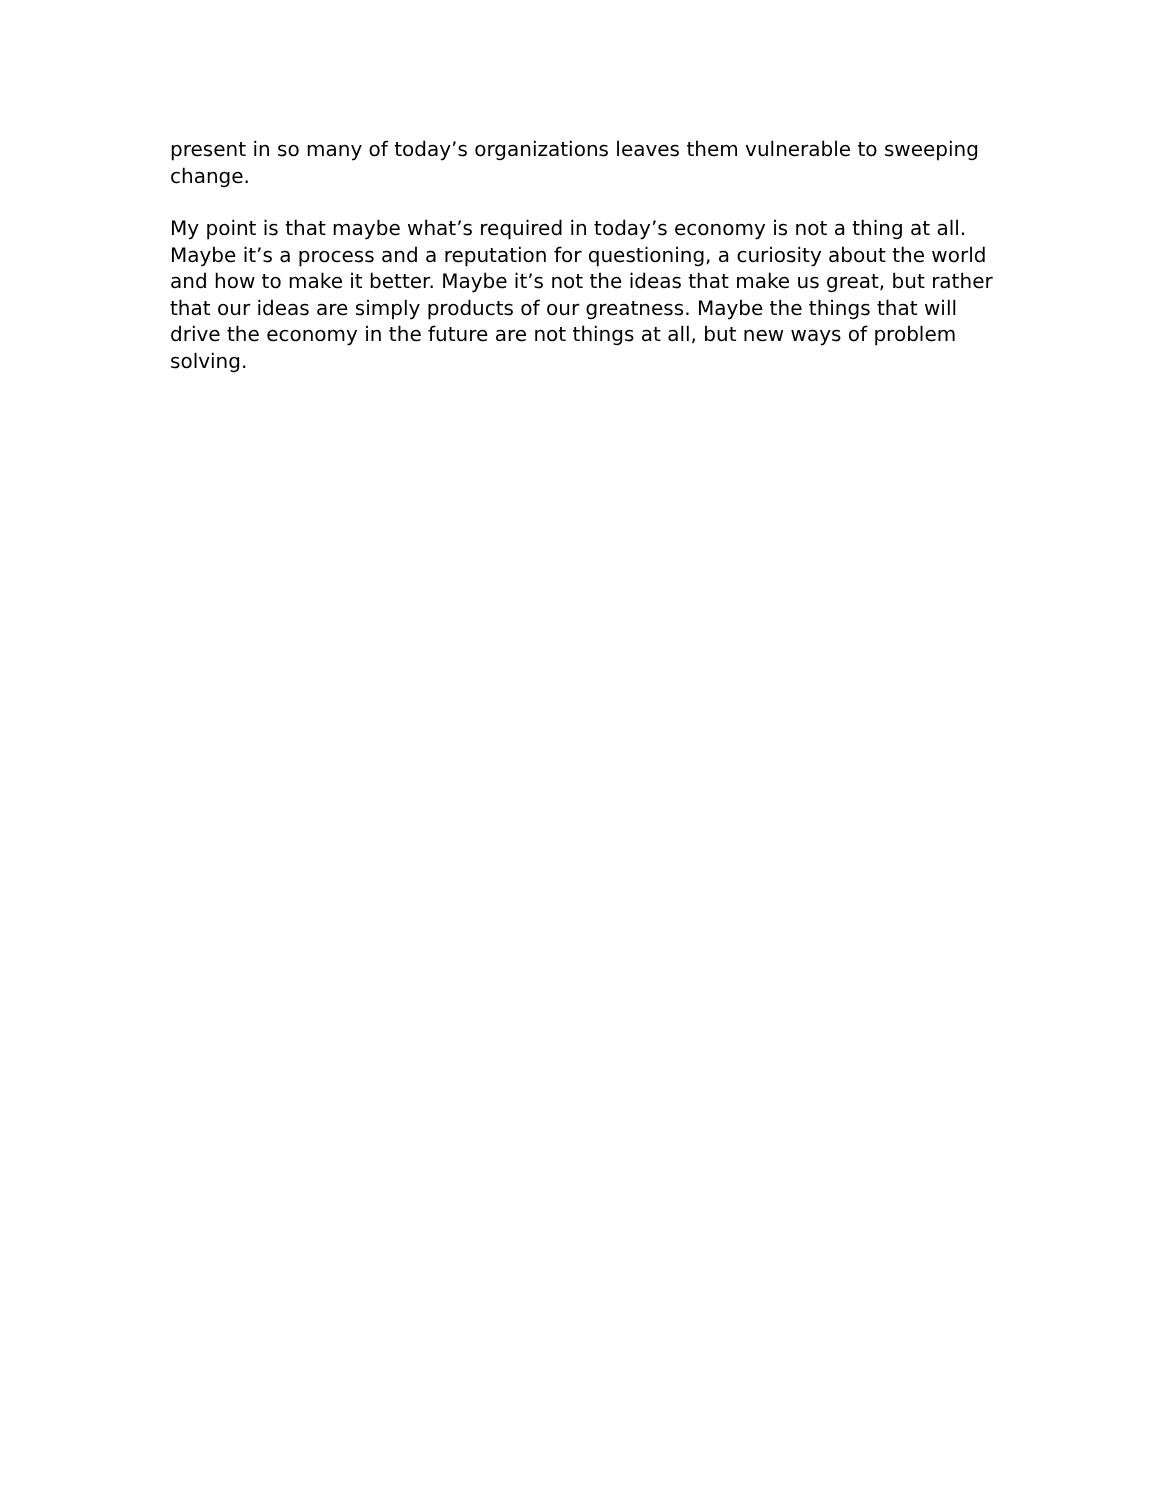present in so many of today’s organizations leaves them vulnerable to sweeping change.
My point is that maybe what’s required in today’s economy is not a thing at all. Maybe it’s a process and a reputation for questioning, a curiosity about the world and how to make it better. Maybe it’s not the ideas that make us great, but rather that our ideas are simply products of our greatness. Maybe the things that will drive the economy in the future are not things at all, but new ways of problem solving.